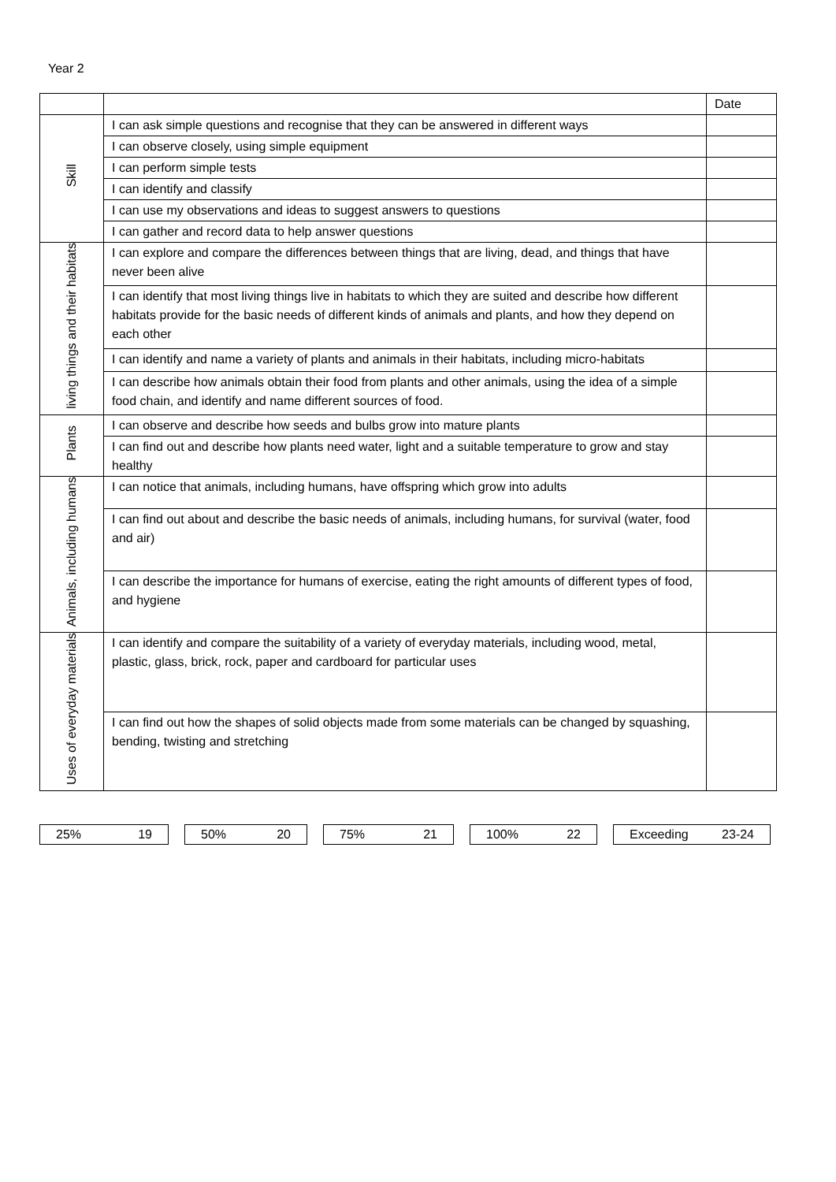Year 2
| | | Date |
| Skill | I can ask simple questions and recognise that they can be answered in different ways | |
| | I can observe closely, using simple equipment | |
| | I can perform simple tests | |
| | I can identify and classify | |
| | I can use my observations and ideas to suggest answers to questions | |
| | I can gather and record data to help answer questions | |
| living things and their habitats | I can explore and compare the differences between things that are living, dead, and things that have never been alive | |
| | I can identify that most living things live in habitats to which they are suited and describe how different habitats provide for the basic needs of different kinds of animals and plants, and how they depend on each other | |
| | I can identify and name a variety of plants and animals in their habitats, including micro-habitats | |
| | I can describe how animals obtain their food from plants and other animals, using the idea of a simple food chain, and identify and name different sources of food. | |
| Plants | I can observe and describe how seeds and bulbs grow into mature plants | |
| | I can find out and describe how plants need water, light and a suitable temperature to grow and stay healthy | |
| Animals, including humans | I can notice that animals, including humans, have offspring which grow into adults | |
| | I can find out about and describe the basic needs of animals, including humans, for survival (water, food and air) | |
| | I can describe the importance for humans of exercise, eating the right amounts of different types of food, and hygiene | |
| Uses of everyday materials | I can identify and compare the suitability of a variety of everyday materials, including wood, metal, plastic, glass, brick, rock, paper and cardboard for particular uses | |
| | I can find out how the shapes of solid objects made from some materials can be changed by squashing, bending, twisting and stretching | |
25% 19 50% 20 75% 21 100% 22 Exceeding 23-24